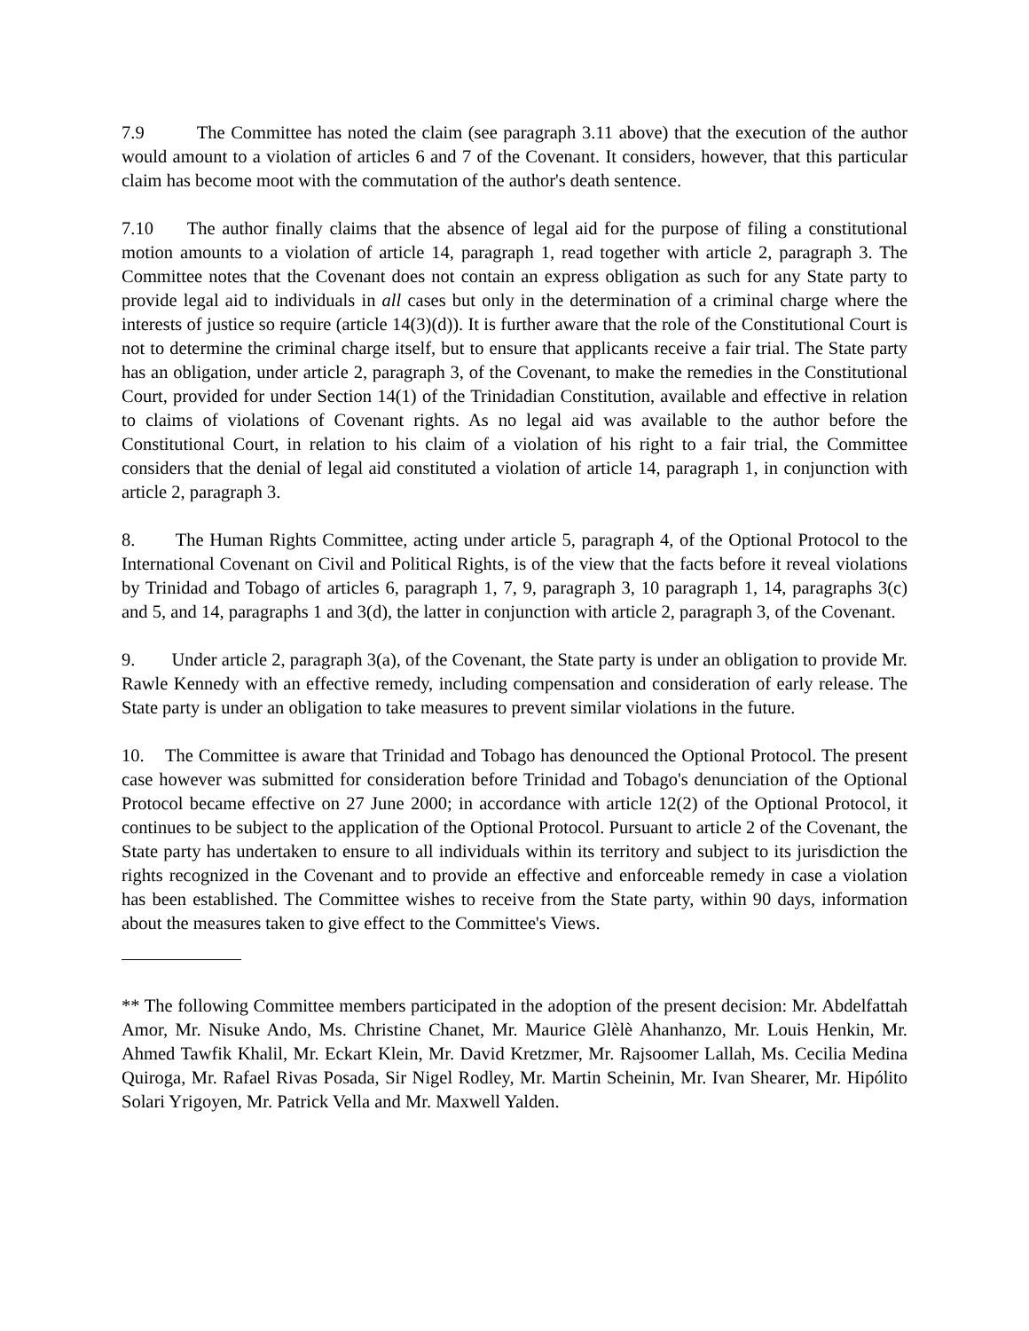7.9 The Committee has noted the claim (see paragraph 3.11 above) that the execution of the author would amount to a violation of articles 6 and 7 of the Covenant. It considers, however, that this particular claim has become moot with the commutation of the author's death sentence.
7.10 The author finally claims that the absence of legal aid for the purpose of filing a constitutional motion amounts to a violation of article 14, paragraph 1, read together with article 2, paragraph 3. The Committee notes that the Covenant does not contain an express obligation as such for any State party to provide legal aid to individuals in all cases but only in the determination of a criminal charge where the interests of justice so require (article 14(3)(d)). It is further aware that the role of the Constitutional Court is not to determine the criminal charge itself, but to ensure that applicants receive a fair trial. The State party has an obligation, under article 2, paragraph 3, of the Covenant, to make the remedies in the Constitutional Court, provided for under Section 14(1) of the Trinidadian Constitution, available and effective in relation to claims of violations of Covenant rights. As no legal aid was available to the author before the Constitutional Court, in relation to his claim of a violation of his right to a fair trial, the Committee considers that the denial of legal aid constituted a violation of article 14, paragraph 1, in conjunction with article 2, paragraph 3.
8. The Human Rights Committee, acting under article 5, paragraph 4, of the Optional Protocol to the International Covenant on Civil and Political Rights, is of the view that the facts before it reveal violations by Trinidad and Tobago of articles 6, paragraph 1, 7, 9, paragraph 3, 10 paragraph 1, 14, paragraphs 3(c) and 5, and 14, paragraphs 1 and 3(d), the latter in conjunction with article 2, paragraph 3, of the Covenant.
9. Under article 2, paragraph 3(a), of the Covenant, the State party is under an obligation to provide Mr. Rawle Kennedy with an effective remedy, including compensation and consideration of early release. The State party is under an obligation to take measures to prevent similar violations in the future.
10. The Committee is aware that Trinidad and Tobago has denounced the Optional Protocol. The present case however was submitted for consideration before Trinidad and Tobago's denunciation of the Optional Protocol became effective on 27 June 2000; in accordance with article 12(2) of the Optional Protocol, it continues to be subject to the application of the Optional Protocol. Pursuant to article 2 of the Covenant, the State party has undertaken to ensure to all individuals within its territory and subject to its jurisdiction the rights recognized in the Covenant and to provide an effective and enforceable remedy in case a violation has been established. The Committee wishes to receive from the State party, within 90 days, information about the measures taken to give effect to the Committee's Views.
** The following Committee members participated in the adoption of the present decision: Mr. Abdelfattah Amor, Mr. Nisuke Ando, Ms. Christine Chanet, Mr. Maurice Glèlè Ahanhanzo, Mr. Louis Henkin, Mr. Ahmed Tawfik Khalil, Mr. Eckart Klein, Mr. David Kretzmer, Mr. Rajsoomer Lallah, Ms. Cecilia Medina Quiroga, Mr. Rafael Rivas Posada, Sir Nigel Rodley, Mr. Martin Scheinin, Mr. Ivan Shearer, Mr. Hipólito Solari Yrigoyen, Mr. Patrick Vella and Mr. Maxwell Yalden.